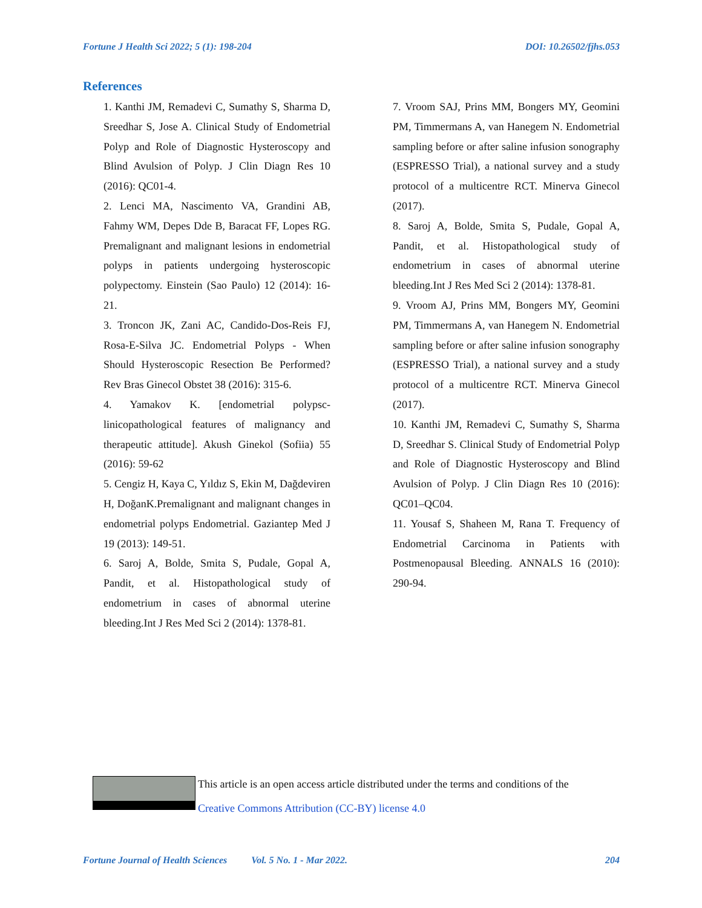Fortune J Health Sci 2022; 5 (1): 198-204 DOI: 10.26502/fjhs.053
References
1. Kanthi JM, Remadevi C, Sumathy S, Sharma D, Sreedhar S, Jose A. Clinical Study of Endometrial Polyp and Role of Diagnostic Hysteroscopy and Blind Avulsion of Polyp. J Clin Diagn Res 10 (2016): QC01-4.
2. Lenci MA, Nascimento VA, Grandini AB, Fahmy WM, Depes Dde B, Baracat FF, Lopes RG. Premalignant and malignant lesions in endometrial polyps in patients undergoing hysteroscopic polypectomy. Einstein (Sao Paulo) 12 (2014): 16-21.
3. Troncon JK, Zani AC, Candido-Dos-Reis FJ, Rosa-E-Silva JC. Endometrial Polyps - When Should Hysteroscopic Resection Be Performed? Rev Bras Ginecol Obstet 38 (2016): 315-6.
4. Yamakov K. [endometrial polypsc-linicopathological features of malignancy and therapeutic attitude]. Akush Ginekol (Sofiia) 55 (2016): 59-62
5. Cengiz H, Kaya C, Yıldız S, Ekin M, Dağdeviren H, DoğanK.Premalignant and malignant changes in endometrial polyps Endometrial. Gaziantep Med J 19 (2013): 149-51.
6. Saroj A, Bolde, Smita S, Pudale, Gopal A, Pandit, et al. Histopathological study of endometrium in cases of abnormal uterine bleeding.Int J Res Med Sci 2 (2014): 1378-81.
7. Vroom SAJ, Prins MM, Bongers MY, Geomini PM, Timmermans A, van Hanegem N. Endometrial sampling before or after saline infusion sonography (ESPRESSO Trial), a national survey and a study protocol of a multicentre RCT. Minerva Ginecol (2017).
8. Saroj A, Bolde, Smita S, Pudale, Gopal A, Pandit, et al. Histopathological study of endometrium in cases of abnormal uterine bleeding.Int J Res Med Sci 2 (2014): 1378-81.
9. Vroom AJ, Prins MM, Bongers MY, Geomini PM, Timmermans A, van Hanegem N. Endometrial sampling before or after saline infusion sonography (ESPRESSO Trial), a national survey and a study protocol of a multicentre RCT. Minerva Ginecol (2017).
10. Kanthi JM, Remadevi C, Sumathy S, Sharma D, Sreedhar S. Clinical Study of Endometrial Polyp and Role of Diagnostic Hysteroscopy and Blind Avulsion of Polyp. J Clin Diagn Res 10 (2016): QC01–QC04.
11. Yousaf S, Shaheen M, Rana T. Frequency of Endometrial Carcinoma in Patients with Postmenopausal Bleeding. ANNALS 16 (2010): 290-94.
This article is an open access article distributed under the terms and conditions of the
Creative Commons Attribution (CC-BY) license 4.0
Fortune Journal of Health Sciences Vol. 5 No. 1 - Mar 2022. 204